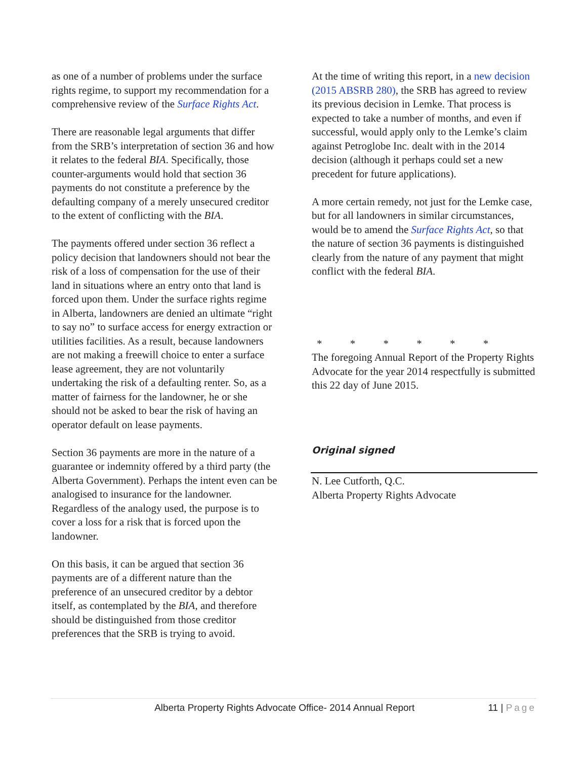as one of a number of problems under the surface rights regime, to support my recommendation for a comprehensive review of the Surface Rights Act.
There are reasonable legal arguments that differ from the SRB’s interpretation of section 36 and how it relates to the federal BIA. Specifically, those counter-arguments would hold that section 36 payments do not constitute a preference by the defaulting company of a merely unsecured creditor to the extent of conflicting with the BIA.
The payments offered under section 36 reflect a policy decision that landowners should not bear the risk of a loss of compensation for the use of their land in situations where an entry onto that land is forced upon them. Under the surface rights regime in Alberta, landowners are denied an ultimate “right to say no” to surface access for energy extraction or utilities facilities. As a result, because landowners are not making a freewill choice to enter a surface lease agreement, they are not voluntarily undertaking the risk of a defaulting renter. So, as a matter of fairness for the landowner, he or she should not be asked to bear the risk of having an operator default on lease payments.
Section 36 payments are more in the nature of a guarantee or indemnity offered by a third party (the Alberta Government). Perhaps the intent even can be analogised to insurance for the landowner. Regardless of the analogy used, the purpose is to cover a loss for a risk that is forced upon the landowner.
On this basis, it can be argued that section 36 payments are of a different nature than the preference of an unsecured creditor by a debtor itself, as contemplated by the BIA, and therefore should be distinguished from those creditor preferences that the SRB is trying to avoid.
At the time of writing this report, in a new decision (2015 ABSRB 280), the SRB has agreed to review its previous decision in Lemke. That process is expected to take a number of months, and even if successful, would apply only to the Lemke’s claim against Petroglobe Inc. dealt with in the 2014 decision (although it perhaps could set a new precedent for future applications).
A more certain remedy, not just for the Lemke case, but for all landowners in similar circumstances, would be to amend the Surface Rights Act, so that the nature of section 36 payments is distinguished clearly from the nature of any payment that might conflict with the federal BIA.
* * * * * *
The foregoing Annual Report of the Property Rights Advocate for the year 2014 respectfully is submitted this 22 day of June 2015.
Original signed
N. Lee Cutforth, Q.C.
Alberta Property Rights Advocate
Alberta Property Rights Advocate Office- 2014 Annual Report
11 | Page